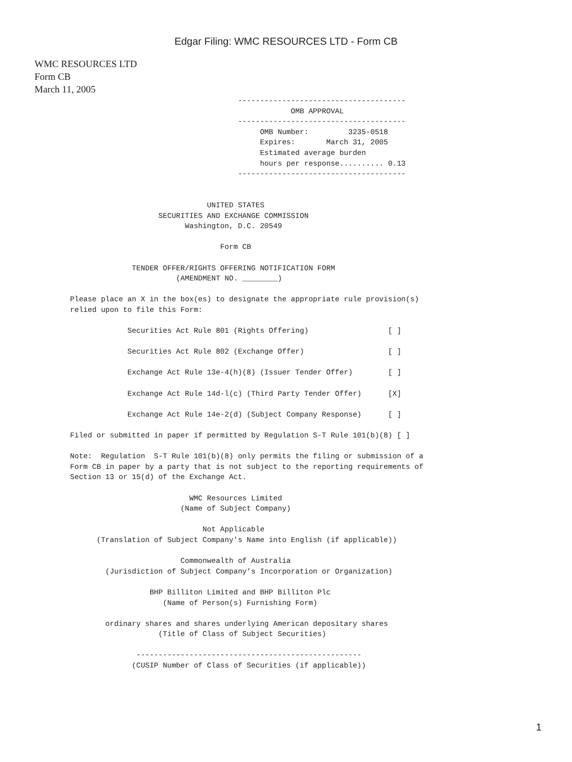Edgar Filing: WMC RESOURCES LTD - Form CB
WMC RESOURCES LTD
Form CB
March 11, 2005
                                      --------------------------------------
                                                  OMB APPROVAL
                                      --------------------------------------
                                           OMB Number:         3235-0518
                                           Expires:       March 31, 2005
                                           Estimated average burden
                                           hours per response.......... 0.13
                                      --------------------------------------


                               UNITED STATES
                    SECURITIES AND EXCHANGE COMMISSION
                          Washington, D.C. 20549

                                  Form CB

              TENDER OFFER/RIGHTS OFFERING NOTIFICATION FORM
                        (AMENDMENT NO. ________)

Please place an X in the box(es) to designate the appropriate rule provision(s)
relied upon to file this Form:

             Securities Act Rule 801 (Rights Offering)                  [ ]

             Securities Act Rule 802 (Exchange Offer)                   [ ]

             Exchange Act Rule 13e-4(h)(8) (Issuer Tender Offer)        [ ]

             Exchange Act Rule 14d-l(c) (Third Party Tender Offer)      [X]

             Exchange Act Rule 14e-2(d) (Subject Company Response)      [ ]

Filed or submitted in paper if permitted by Regulation S-T Rule 101(b)(8) [ ]

Note:  Regulation  S-T Rule 101(b)(8) only permits the filing or submission of a
Form CB in paper by a party that is not subject to the reporting requirements of
Section 13 or 15(d) of the Exchange Act.

                           WMC Resources Limited
                         (Name of Subject Company)

                              Not Applicable
      (Translation of Subject Company's Name into English (if applicable))

                         Commonwealth of Australia
        (Jurisdiction of Subject Company's Incorporation or Organization)

                  BHP Billiton Limited and BHP Billiton Plc
                     (Name of Person(s) Furnishing Form)

        ordinary shares and shares underlying American depositary shares
                    (Title of Class of Subject Securities)

               ---------------------------------------------------
              (CUSIP Number of Class of Securities (if applicable))
1